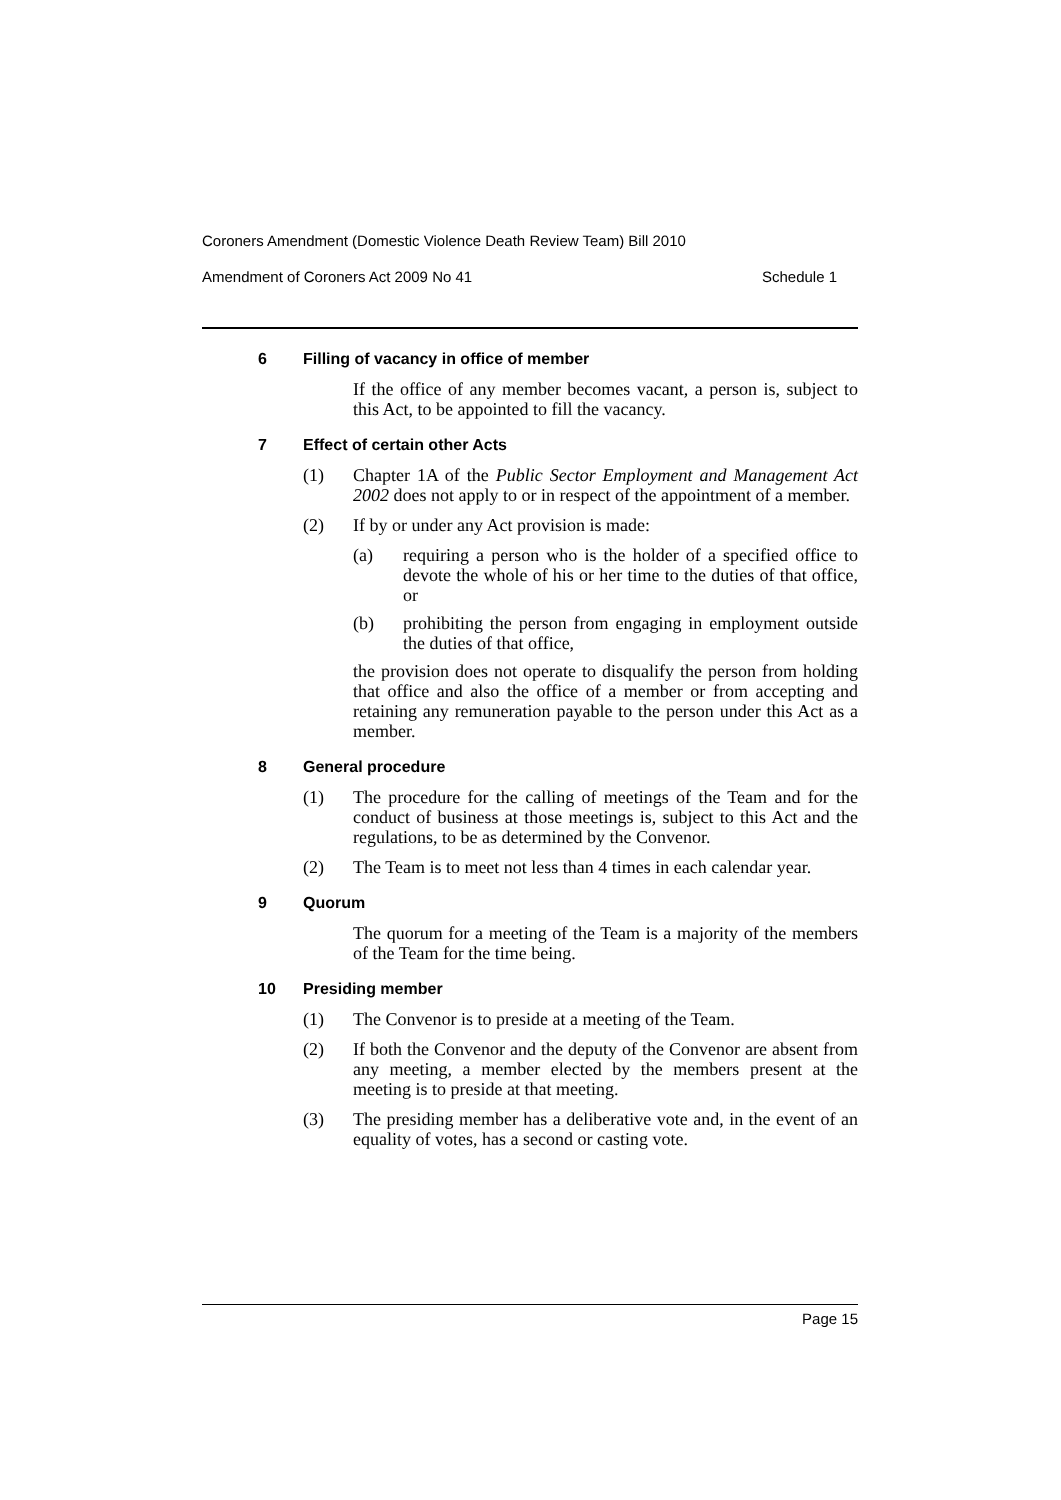Coroners Amendment (Domestic Violence Death Review Team) Bill 2010
Amendment of Coroners Act 2009 No 41 Schedule 1
6 Filling of vacancy in office of member
If the office of any member becomes vacant, a person is, subject to this Act, to be appointed to fill the vacancy.
7 Effect of certain other Acts
(1) Chapter 1A of the Public Sector Employment and Management Act 2002 does not apply to or in respect of the appointment of a member.
(2) If by or under any Act provision is made:
(a) requiring a person who is the holder of a specified office to devote the whole of his or her time to the duties of that office, or
(b) prohibiting the person from engaging in employment outside the duties of that office,
the provision does not operate to disqualify the person from holding that office and also the office of a member or from accepting and retaining any remuneration payable to the person under this Act as a member.
8 General procedure
(1) The procedure for the calling of meetings of the Team and for the conduct of business at those meetings is, subject to this Act and the regulations, to be as determined by the Convenor.
(2) The Team is to meet not less than 4 times in each calendar year.
9 Quorum
The quorum for a meeting of the Team is a majority of the members of the Team for the time being.
10 Presiding member
(1) The Convenor is to preside at a meeting of the Team.
(2) If both the Convenor and the deputy of the Convenor are absent from any meeting, a member elected by the members present at the meeting is to preside at that meeting.
(3) The presiding member has a deliberative vote and, in the event of an equality of votes, has a second or casting vote.
Page 15